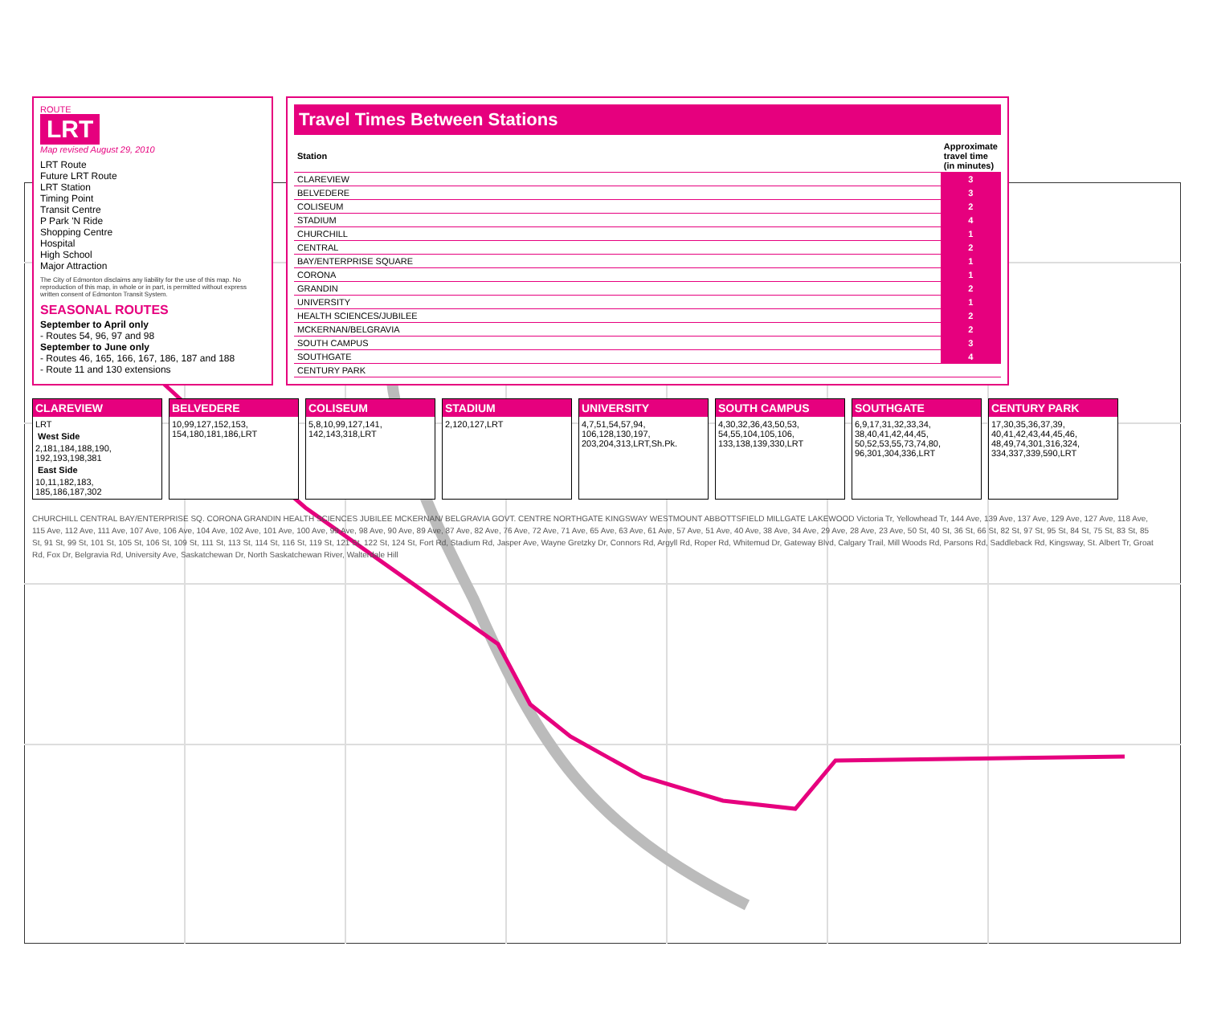ROUTE
LRT
Map revised August 29, 2010
LRT Route
Future LRT Route
LRT Station
Timing Point
Transit Centre
P Park 'N Ride
Shopping Centre
Hospital
High School
Major Attraction
The City of Edmonton disclaims any liability for the use of this map. No reproduction of this map, in whole or in part, is permitted without express written consent of Edmonton Transit System.
SEASONAL ROUTES
September to April only
- Routes 54, 96, 97 and 98
September to June only
- Routes 46, 165, 166, 167, 186, 187 and 188
- Route 11 and 130 extensions
Travel Times Between Stations
| Station | Approximate travel time (in minutes) |
| --- | --- |
| CLAREVIEW | 3 |
| BELVEDERE | 3 |
| COLISEUM | 2 |
| STADIUM | 4 |
| CHURCHILL | 1 |
| CENTRAL | 2 |
| BAY/ENTERPRISE SQUARE | 1 |
| CORONA | 1 |
| GRANDIN | 2 |
| UNIVERSITY | 1 |
| HEALTH SCIENCES/JUBILEE | 2 |
| MCKERNAN/BELGRAVIA | 2 |
| SOUTH CAMPUS | 3 |
| SOUTHGATE | 4 |
| CENTURY PARK | |
CLAREVIEW
LRT
West Side
2,181,184,188,190, 192,193,198,381
East Side
10,11,182,183, 185,186,187,302
BELVEDERE
10,99,127,152,153, 154,180,181,186,LRT
COLISEUM
5,8,10,99,127,141, 142,143,318,LRT
STADIUM
2,120,127,LRT
UNIVERSITY
4,7,51,54,57,94, 106,128,130,197, 203,204,313,LRT,Sh.Pk.
SOUTH CAMPUS
4,30,32,36,43,50,53, 54,55,104,105,106, 133,138,139,330,LRT
SOUTHGATE
6,9,17,31,32,33,34, 38,40,41,42,44,45, 50,52,53,55,73,74,80, 96,301,304,336,LRT
CENTURY PARK
17,30,35,36,37,39, 40,41,42,43,44,45,46, 48,49,74,301,316,324, 334,337,339,590,LRT
CHURCHILL CENTRAL BAY/ENTERPRISE SQ. CORONA GRANDIN HEALTH SCIENCES JUBILEE MCKERNAN/ BELGRAVIA GOVT. CENTRE NORTHGATE KINGSWAY WESTMOUNT ABBOTTSFIELD MILLGATE LAKEWOOD Victoria Tr, Yellowhead Tr, 144 Ave, 139 Ave, 137 Ave, 129 Ave, 127 Ave, 118 Ave, 115 Ave, 112 Ave, 111 Ave, 107 Ave, 106 Ave, 104 Ave, 102 Ave, 101 Ave, 100 Ave, 99 Ave, 98 Ave, 90 Ave, 89 Ave, 87 Ave, 82 Ave, 76 Ave, 72 Ave, 71 Ave, 65 Ave, 63 Ave, 61 Ave, 57 Ave, 51 Ave, 40 Ave, 38 Ave, 34 Ave, 29 Ave, 28 Ave, 23 Ave, 50 St, 40 St, 36 St, 66 St, 82 St, 97 St, 95 St, 84 St, 75 St, 83 St, 85 St, 91 St, 99 St, 101 St, 105 St, 106 St, 109 St, 111 St, 113 St, 114 St, 116 St, 119 St, 121 St, 122 St, 124 St, Fort Rd, Stadium Rd, Jasper Ave, Wayne Gretzky Dr, Connors Rd, Argyll Rd, Roper Rd, Whitemud Dr, Gateway Blvd, Calgary Trail, Mill Woods Rd, Parsons Rd, Saddleback Rd, Kingsway, St. Albert Tr, Groat Rd, Fox Dr, Belgravia Rd, University Ave, Saskatchewan Dr, North Saskatchewan River, Walterdale Hill